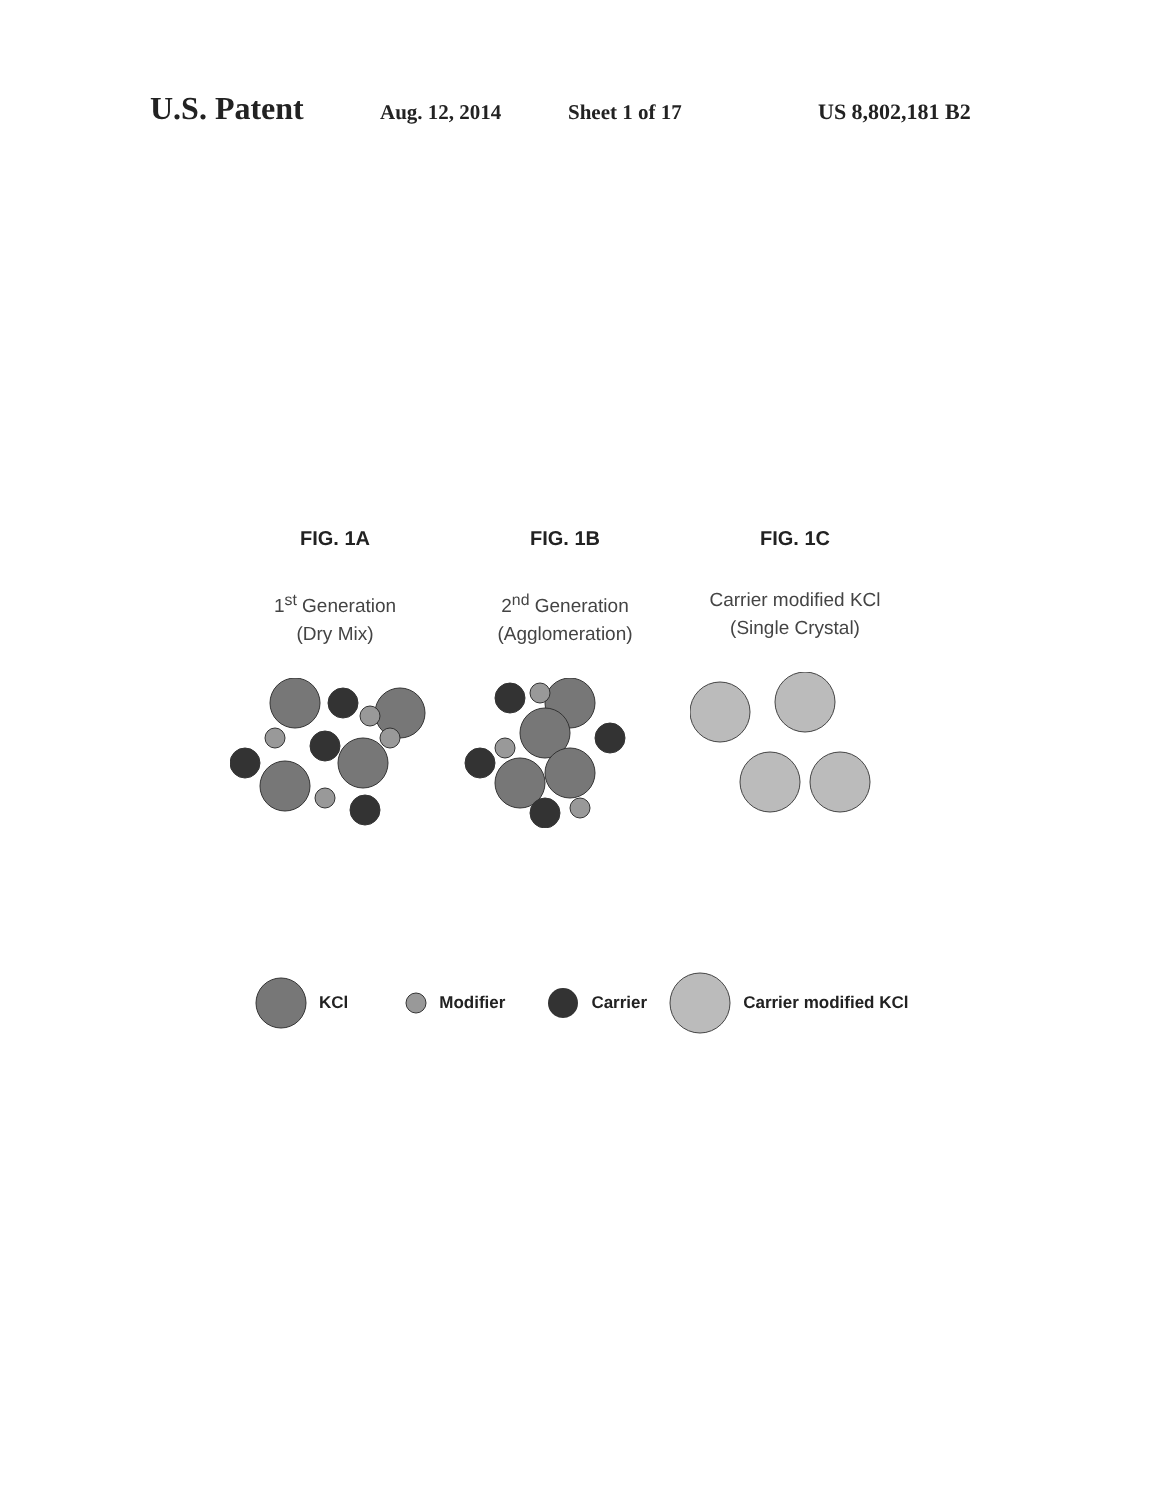U.S. Patent Aug. 12, 2014 Sheet 1 of 17 US 8,802,181 B2
FIG. 1A
1<sup>st</sup> Generation
(Dry Mix)
FIG. 1B
2<sup>nd</sup> Generation
(Agglomeration)
FIG. 1C
Carrier modified KCl
(Single Crystal)
KCl Modifier Carrier Carrier modified KCl